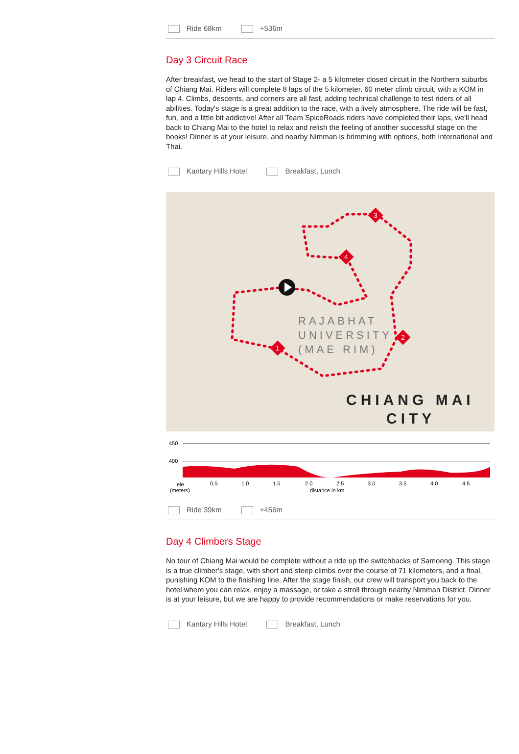Ride 68km +536m
Day 3 Circuit Race
After breakfast, we head to the start of Stage 2- a 5 kilometer closed circuit in the Northern suburbs of Chiang Mai. Riders will complete 8 laps of the 5 kilometer, 60 meter climb circuit, with a KOM in lap 4. Climbs, descents, and corners are all fast, adding technical challenge to test riders of all abilities. Today's stage is a great addition to the race, with a lively atmosphere. The ride will be fast, fun, and a little bit addictive! After all Team SpiceRoads riders have completed their laps, we'll head back to Chiang Mai to the hotel to relax and relish the feeling of another successful stage on the books! Dinner is at your leisure, and nearby Nimman is brimming with options, both International and Thai.
Kantary Hills Hotel Breakfast, Lunch
1
2
3
4
RAJABHAT
UNIVERSITY
(MAE RIM)
CHIANG MAI
CITY
450
400
ele
(meters)
0.5
1.0
1.5
2.0
2.5
3.0
3.5
4.0
4.5
distance in km
Ride 39km +456m
Day 4 Climbers Stage
No tour of Chiang Mai would be complete without a ride up the switchbacks of Samoeng. This stage is a true climber's stage, with short and steep climbs over the course of 71 kilometers, and a final, punishing KOM to the finishing line. After the stage finish, our crew will transport you back to the hotel where you can relax, enjoy a massage, or take a stroll through nearby Nimman District. Dinner is at your leisure, but we are happy to provide recommendations or make reservations for you.
Kantary Hills Hotel Breakfast, Lunch